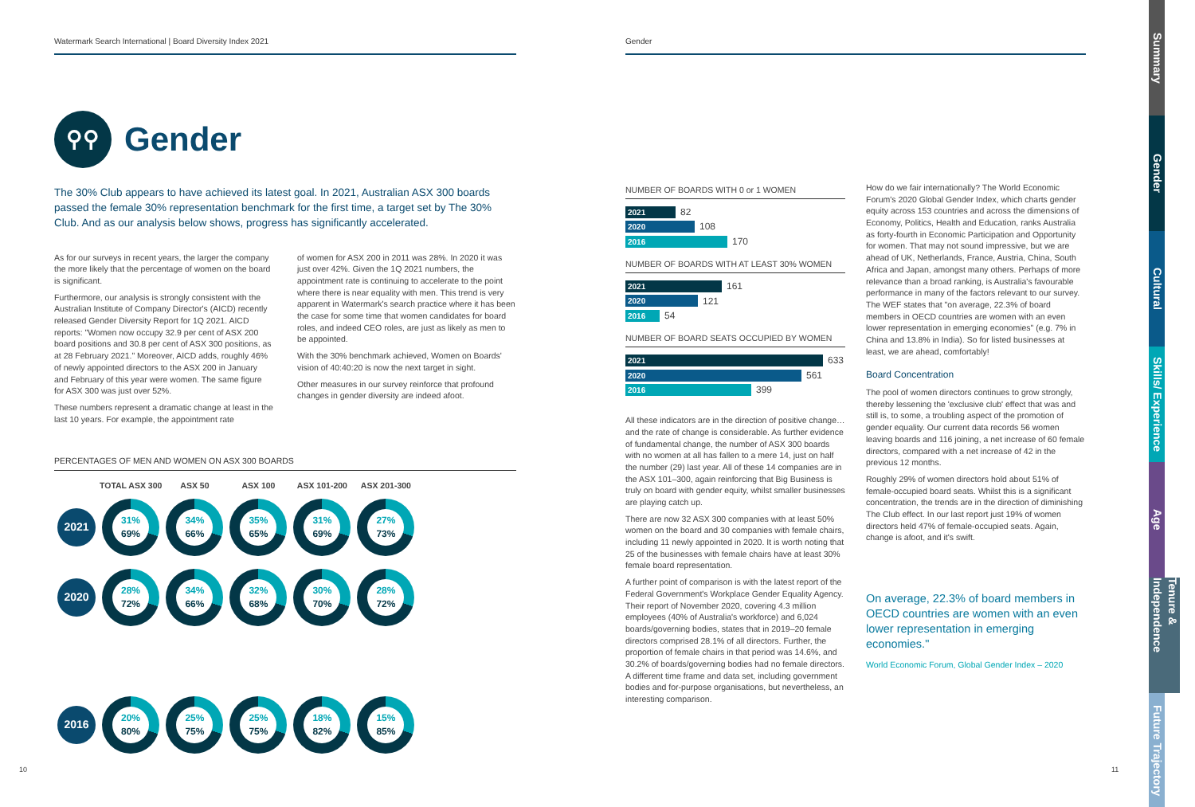Watermark Search International | Board Diversity Index 2021
⚲⚲ Gender
The 30% Club appears to have achieved its latest goal. In 2021, Australian ASX 300 boards passed the female 30% representation benchmark for the first time, a target set by The 30% Club. And as our analysis below shows, progress has significantly accelerated.
As for our surveys in recent years, the larger the company the more likely that the percentage of women on the board is significant.
Furthermore, our analysis is strongly consistent with the Australian Institute of Company Director's (AICD) recently released Gender Diversity Report for 1Q 2021. AICD reports: "Women now occupy 32.9 per cent of ASX 200 board positions and 30.8 per cent of ASX 300 positions, as at 28 February 2021." Moreover, AICD adds, roughly 46% of newly appointed directors to the ASX 200 in January and February of this year were women. The same figure for ASX 300 was just over 52%.
These numbers represent a dramatic change at least in the last 10 years. For example, the appointment rate
of women for ASX 200 in 2011 was 28%. In 2020 it was just over 42%. Given the 1Q 2021 numbers, the appointment rate is continuing to accelerate to the point where there is near equality with men. This trend is very apparent in Watermark's search practice where it has been the case for some time that women candidates for board roles, and indeed CEO roles, are just as likely as men to be appointed.
With the 30% benchmark achieved, Women on Boards' vision of 40:40:20 is now the next target in sight.
Other measures in our survey reinforce that profound changes in gender diversity are indeed afoot.
PERCENTAGES OF MEN AND WOMEN ON ASX 300 BOARDS
| | TOTAL ASX 300 | ASX 50 | ASX 100 | ASX 101-200 | ASX 201-300 |
| --- | --- | --- | --- | --- | --- |
| 2021 | 31% 69% | 34% 66% | 35% 65% | 31% 69% | 27% 73% |
| 2020 | 28% 72% | 34% 66% | 32% 68% | 30% 70% | 28% 72% |
| 2016 | 20% 80% | 25% 75% | 25% 75% | 18% 82% | 15% 85% |
10
Gender
NUMBER OF BOARDS WITH 0 or 1 WOMEN
2021 82
2020 108
2016 170
NUMBER OF BOARDS WITH AT LEAST 30% WOMEN
2021 161
2020 121
2016 54
NUMBER OF BOARD SEATS OCCUPIED BY WOMEN
2021 633
2020 561
2016 399
All these indicators are in the direction of positive change… and the rate of change is considerable. As further evidence of fundamental change, the number of ASX 300 boards with no women at all has fallen to a mere 14, just on half the number (29) last year. All of these 14 companies are in the ASX 101–300, again reinforcing that Big Business is truly on board with gender equity, whilst smaller businesses are playing catch up.
There are now 32 ASX 300 companies with at least 50% women on the board and 30 companies with female chairs, including 11 newly appointed in 2020. It is worth noting that 25 of the businesses with female chairs have at least 30% female board representation.
A further point of comparison is with the latest report of the Federal Government's Workplace Gender Equality Agency. Their report of November 2020, covering 4.3 million employees (40% of Australia's workforce) and 6,024 boards/governing bodies, states that in 2019–20 female directors comprised 28.1% of all directors. Further, the proportion of female chairs in that period was 14.6%, and 30.2% of boards/governing bodies had no female directors. A different time frame and data set, including government bodies and for-purpose organisations, but nevertheless, an interesting comparison.
How do we fair internationally? The World Economic Forum's 2020 Global Gender Index, which charts gender equity across 153 countries and across the dimensions of Economy, Politics, Health and Education, ranks Australia as forty-fourth in Economic Participation and Opportunity for women. That may not sound impressive, but we are ahead of UK, Netherlands, France, Austria, China, South Africa and Japan, amongst many others. Perhaps of more relevance than a broad ranking, is Australia's favourable performance in many of the factors relevant to our survey. The WEF states that "on average, 22.3% of board members in OECD countries are women with an even lower representation in emerging economies" (e.g. 7% in China and 13.8% in India). So for listed businesses at least, we are ahead, comfortably!
Board Concentration
The pool of women directors continues to grow strongly, thereby lessening the 'exclusive club' effect that was and still is, to some, a troubling aspect of the promotion of gender equality. Our current data records 56 women leaving boards and 116 joining, a net increase of 60 female directors, compared with a net increase of 42 in the previous 12 months.
Roughly 29% of women directors hold about 51% of female-occupied board seats. Whilst this is a significant concentration, the trends are in the direction of diminishing The Club effect. In our last report just 19% of women directors held 47% of female-occupied seats. Again, change is afoot, and it's swift.
On average, 22.3% of board members in OECD countries are women with an even lower representation in emerging economies."
World Economic Forum, Global Gender Index – 2020
11
Summary
Gender
Cultural
Skills/ Experience
Age
Tenure & Independence
Future Trajectory